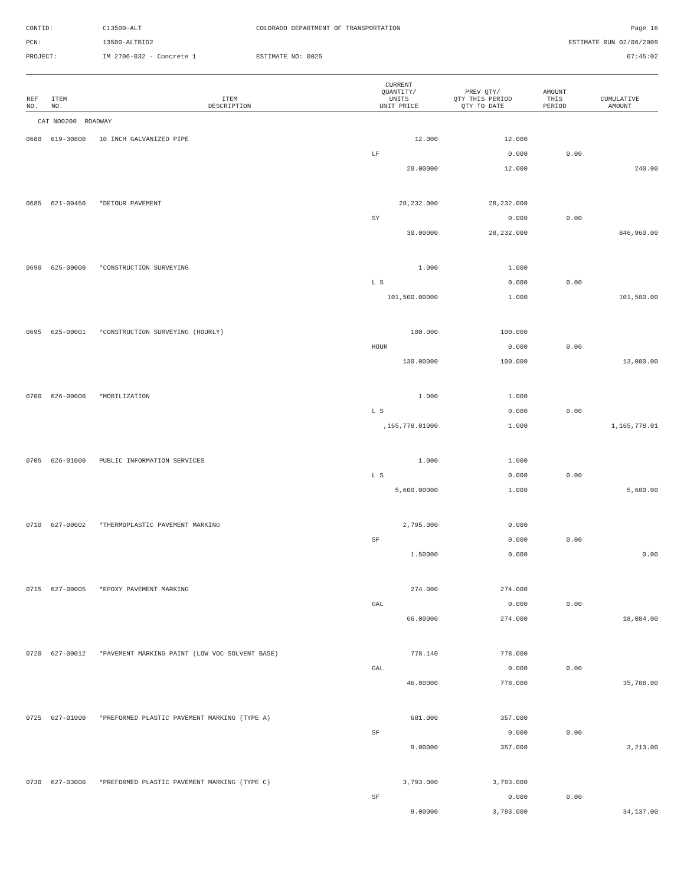CONTID:
C13500-ALT
COLORADO DEPARTMENT OF TRANSPORTATION
Page 16
PCN:
13500-ALTBID2
ESTIMATE RUN 02/06/2009
PROJECT:
IM 2706-032 - Concrete 1
ESTIMATE NO: 0025
07:45:02
| REF NO. | ITEM NO. | ITEM DESCRIPTION | CURRENT QUANTITY/ UNITS UNIT PRICE | PREV QTY/ QTY THIS PERIOD QTY TO DATE | AMOUNT THIS PERIOD | CUMULATIVE AMOUNT |
| --- | --- | --- | --- | --- | --- | --- |
| CAT NO0200 ROADWAY | | | | | | |
| 0680 | 619-30800 | 10 INCH GALVANIZED PIPE | 12.000 | 12.000 | | |
| | | | LF | 0.000 | 0.00 | |
| | | | 20.00000 | 12.000 | | 240.00 |
| 0685 | 621-00450 | *DETOUR PAVEMENT | 28,232.000 | 28,232.000 | | |
| | | | SY | 0.000 | 0.00 | |
| | | | 30.00000 | 28,232.000 | | 846,960.00 |
| 0690 | 625-00000 | *CONSTRUCTION SURVEYING | 1.000 | 1.000 | | |
| | | | L S | 0.000 | 0.00 | |
| | | | 101,500.00000 | 1.000 | | 101,500.00 |
| 0695 | 625-00001 | *CONSTRUCTION SURVEYING (HOURLY) | 100.000 | 100.000 | | |
| | | | HOUR | 0.000 | 0.00 | |
| | | | 130.00000 | 100.000 | | 13,000.00 |
| 0700 | 626-00000 | *MOBILIZATION | 1.000 | 1.000 | | |
| | | | L S | 0.000 | 0.00 | |
| | | | ,165,778.01000 | 1.000 | | 1,165,778.01 |
| 0705 | 626-01000 | PUBLIC INFORMATION SERVICES | 1.000 | 1.000 | | |
| | | | L S | 0.000 | 0.00 | |
| | | | 5,600.00000 | 1.000 | | 5,600.00 |
| 0710 | 627-00002 | *THERMOPLASTIC PAVEMENT MARKING | 2,795.000 | 0.000 | | |
| | | | SF | 0.000 | 0.00 | |
| | | | 1.50000 | 0.000 | | 0.00 |
| 0715 | 627-00005 | *EPOXY PAVEMENT MARKING | 274.000 | 274.000 | | |
| | | | GAL | 0.000 | 0.00 | |
| | | | 66.00000 | 274.000 | | 18,084.00 |
| 0720 | 627-00012 | *PAVEMENT MARKING PAINT (LOW VOC SOLVENT BASE) | 778.140 | 778.000 | | |
| | | | GAL | 0.000 | 0.00 | |
| | | | 46.00000 | 778.000 | | 35,788.00 |
| 0725 | 627-01000 | *PREFORMED PLASTIC PAVEMENT MARKING (TYPE A) | 681.000 | 357.000 | | |
| | | | SF | 0.000 | 0.00 | |
| | | | 9.00000 | 357.000 | | 3,213.00 |
| 0730 | 627-03000 | *PREFORMED PLASTIC PAVEMENT MARKING (TYPE C) | 3,793.000 | 3,793.000 | | |
| | | | SF | 0.000 | 0.00 | |
| | | | 9.00000 | 3,793.000 | | 34,137.00 |